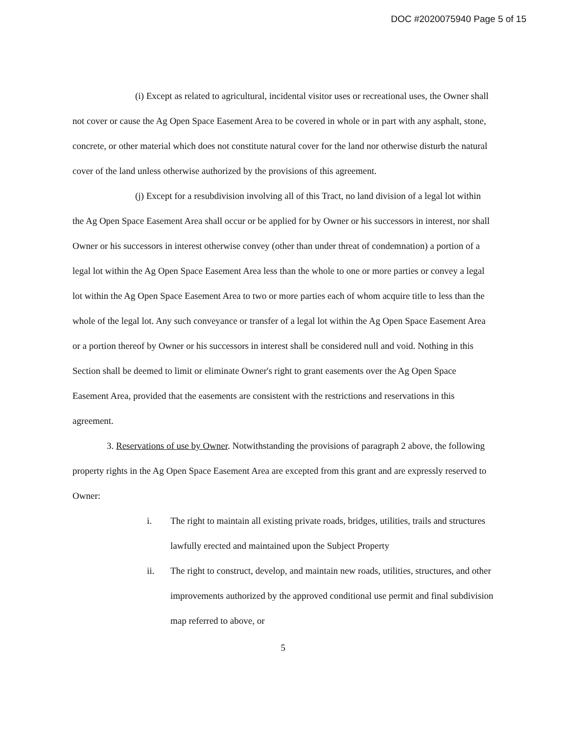DOC #2020075940 Page 5 of 15
(i) Except as related to agricultural, incidental visitor uses or recreational uses, the Owner shall not cover or cause the Ag Open Space Easement Area to be covered in whole or in part with any asphalt, stone, concrete, or other material which does not constitute natural cover for the land nor otherwise disturb the natural cover of the land unless otherwise authorized by the provisions of this agreement.
(j) Except for a resubdivision involving all of this Tract, no land division of a legal lot within the Ag Open Space Easement Area shall occur or be applied for by Owner or his successors in interest, nor shall Owner or his successors in interest otherwise convey (other than under threat of condemnation) a portion of a legal lot within the Ag Open Space Easement Area less than the whole to one or more parties or convey a legal lot within the Ag Open Space Easement Area to two or more parties each of whom acquire title to less than the whole of the legal lot. Any such conveyance or transfer of a legal lot within the Ag Open Space Easement Area or a portion thereof by Owner or his successors in interest shall be considered null and void. Nothing in this Section shall be deemed to limit or eliminate Owner's right to grant easements over the Ag Open Space Easement Area, provided that the easements are consistent with the restrictions and reservations in this agreement.
3. Reservations of use by Owner. Notwithstanding the provisions of paragraph 2 above, the following property rights in the Ag Open Space Easement Area are excepted from this grant and are expressly reserved to Owner:
i. The right to maintain all existing private roads, bridges, utilities, trails and structures lawfully erected and maintained upon the Subject Property
ii. The right to construct, develop, and maintain new roads, utilities, structures, and other improvements authorized by the approved conditional use permit and final subdivision map referred to above, or
5